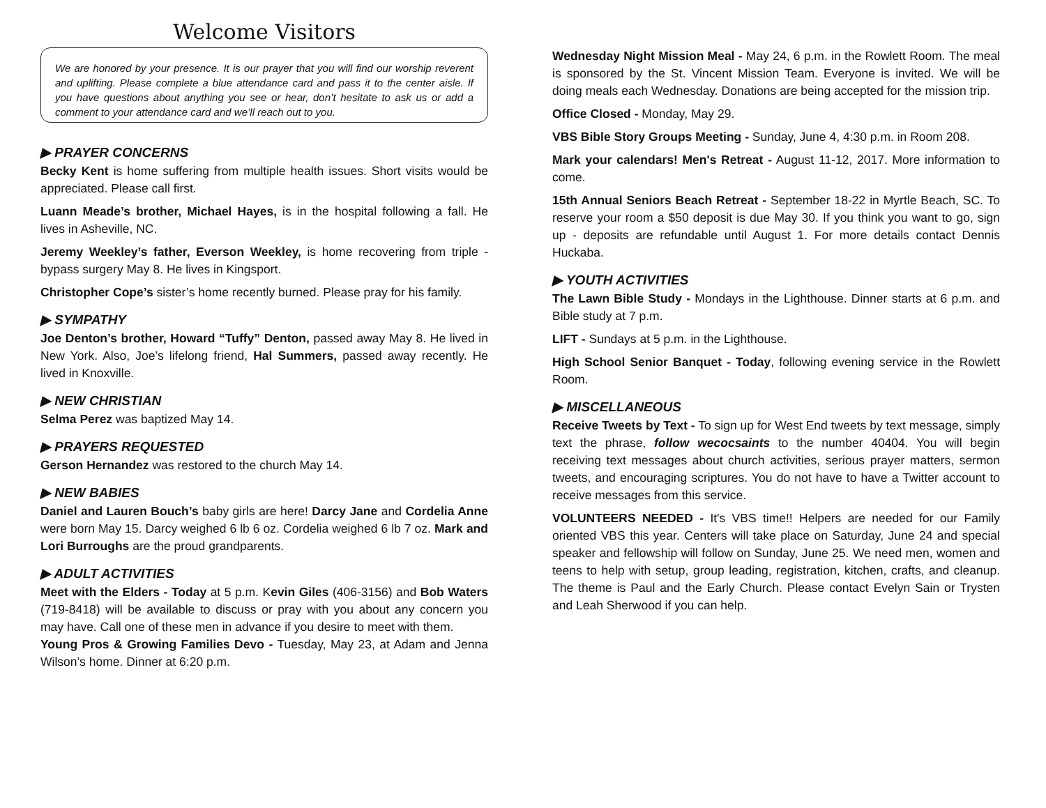Welcome Visitors
We are honored by your presence. It is our prayer that you will find our worship reverent and uplifting. Please complete a blue attendance card and pass it to the center aisle. If you have questions about anything you see or hear, don’t hesitate to ask us or add a comment to your attendance card and we’ll reach out to you.
▶ PRAYER CONCERNS
Becky Kent is home suffering from multiple health issues. Short visits would be appreciated. Please call first.
Luann Meade’s brother, Michael Hayes, is in the hospital following a fall. He lives in Asheville, NC.
Jeremy Weekley’s father, Everson Weekley, is home recovering from triple -bypass surgery May 8. He lives in Kingsport.
Christopher Cope’s sister’s home recently burned. Please pray for his family.
▶ SYMPATHY
Joe Denton’s brother, Howard “Tuffy” Denton, passed away May 8. He lived in New York. Also, Joe’s lifelong friend, Hal Summers, passed away recently. He lived in Knoxville.
▶ NEW CHRISTIAN
Selma Perez was baptized May 14.
▶ PRAYERS REQUESTED
Gerson Hernandez was restored to the church May 14.
▶ NEW BABIES
Daniel and Lauren Bouch’s baby girls are here! Darcy Jane and Cordelia Anne were born May 15. Darcy weighed 6 lb 6 oz. Cordelia weighed 6 lb 7 oz. Mark and Lori Burroughs are the proud grandparents.
▶ ADULT ACTIVITIES
Meet with the Elders - Today at 5 p.m. Kevin Giles (406-3156) and Bob Waters (719-8418) will be available to discuss or pray with you about any concern you may have. Call one of these men in advance if you desire to meet with them.
Young Pros & Growing Families Devo - Tuesday, May 23, at Adam and Jenna Wilson’s home. Dinner at 6:20 p.m.
Wednesday Night Mission Meal - May 24, 6 p.m. in the Rowlett Room. The meal is sponsored by the St. Vincent Mission Team. Everyone is invited. We will be doing meals each Wednesday. Donations are being accepted for the mission trip.
Office Closed - Monday, May 29.
VBS Bible Story Groups Meeting - Sunday, June 4, 4:30 p.m. in Room 208.
Mark your calendars! Men's Retreat - August 11-12, 2017. More information to come.
15th Annual Seniors Beach Retreat - September 18-22 in Myrtle Beach, SC. To reserve your room a $50 deposit is due May 30. If you think you want to go, sign up - deposits are refundable until August 1. For more details contact Dennis Huckaba.
▶ YOUTH ACTIVITIES
The Lawn Bible Study - Mondays in the Lighthouse. Dinner starts at 6 p.m. and Bible study at 7 p.m.
LIFT - Sundays at 5 p.m. in the Lighthouse.
High School Senior Banquet - Today, following evening service in the Rowlett Room.
▶ MISCELLANEOUS
Receive Tweets by Text - To sign up for West End tweets by text message, simply text the phrase, follow wecocsaints to the number 40404. You will begin receiving text messages about church activities, serious prayer matters, sermon tweets, and encouraging scriptures. You do not have to have a Twitter account to receive messages from this service.
VOLUNTEERS NEEDED - It's VBS time!! Helpers are needed for our Family oriented VBS this year. Centers will take place on Saturday, June 24 and special speaker and fellowship will follow on Sunday, June 25. We need men, women and teens to help with setup, group leading, registration, kitchen, crafts, and cleanup. The theme is Paul and the Early Church. Please contact Evelyn Sain or Trysten and Leah Sherwood if you can help.